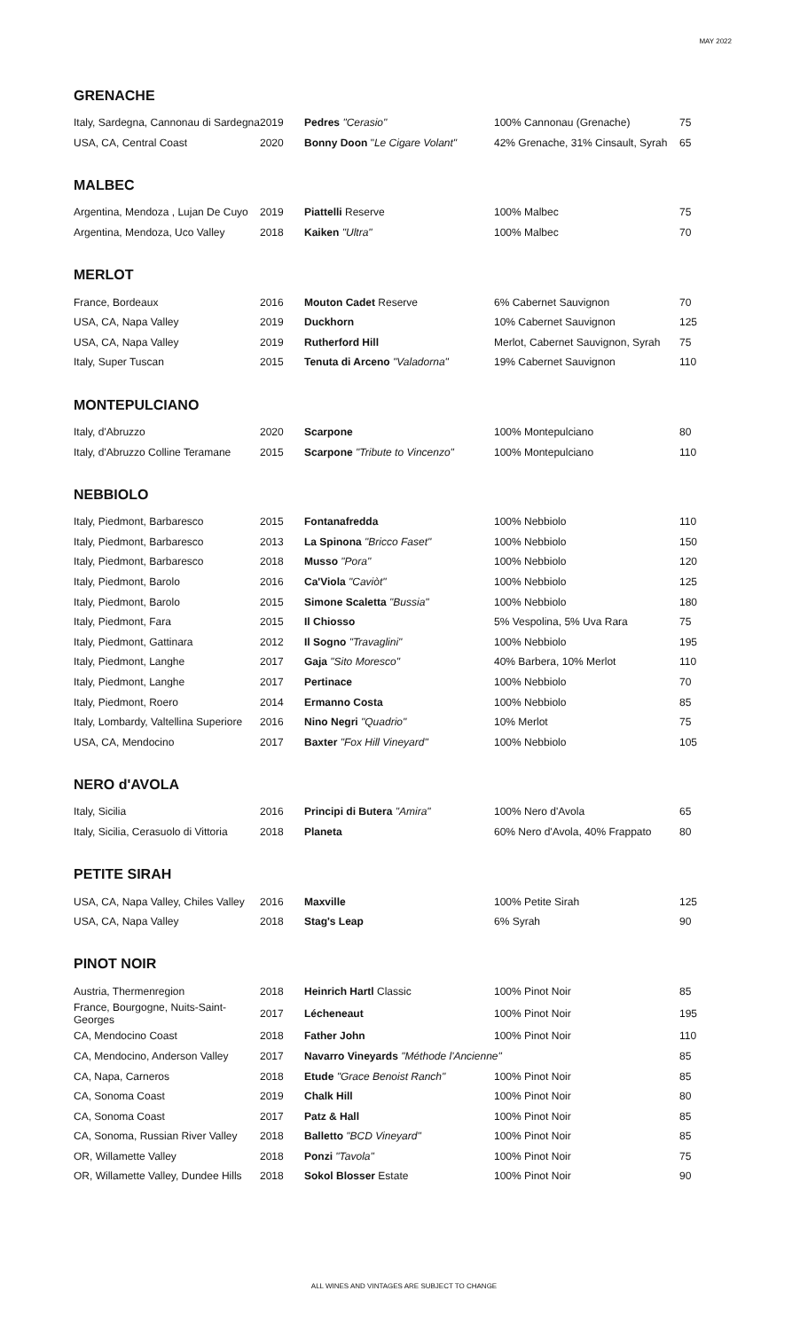MAY 2022
GRENACHE
| Italy, Sardegna, Cannonau di Sardegna | 2019 | Pedres "Cerasio" | 100% Cannonau (Grenache) | 75 |
| USA, CA, Central Coast | 2020 | Bonny Doon " Le Cigare Volant" | 42% Grenache, 31% Cinsault, Syrah | 65 |
MALBEC
| Argentina, Mendoza , Lujan De Cuyo | 2019 | Piattelli Reserve | 100% Malbec | 75 |
| Argentina, Mendoza, Uco Valley | 2018 | Kaiken "Ultra" | 100% Malbec | 70 |
MERLOT
| France, Bordeaux | 2016 | Mouton Cadet Reserve | 6% Cabernet Sauvignon | 70 |
| USA, CA, Napa Valley | 2019 | Duckhorn | 10% Cabernet Sauvignon | 125 |
| USA, CA, Napa Valley | 2019 | Rutherford Hill | Merlot, Cabernet Sauvignon, Syrah | 75 |
| Italy, Super Tuscan | 2015 | Tenuta di Arceno "Valadorna" | 19% Cabernet Sauvignon | 110 |
MONTEPULCIANO
| Italy, d'Abruzzo | 2020 | Scarpone | 100% Montepulciano | 80 |
| Italy, d'Abruzzo Colline Teramane | 2015 | Scarpone "Tribute to Vincenzo" | 100% Montepulciano | 110 |
NEBBIOLO
| Italy, Piedmont, Barbaresco | 2015 | Fontanafredda | 100% Nebbiolo | 110 |
| Italy, Piedmont, Barbaresco | 2013 | La Spinona "Bricco Faset" | 100% Nebbiolo | 150 |
| Italy, Piedmont, Barbaresco | 2018 | Musso "Pora" | 100% Nebbiolo | 120 |
| Italy, Piedmont, Barolo | 2016 | Ca'Viola "Caviòt" | 100% Nebbiolo | 125 |
| Italy, Piedmont, Barolo | 2015 | Simone Scaletta "Bussia" | 100% Nebbiolo | 180 |
| Italy, Piedmont, Fara | 2015 | Il Chiosso | 5% Vespolina, 5% Uva Rara | 75 |
| Italy, Piedmont, Gattinara | 2012 | Il Sogno "Travaglini" | 100% Nebbiolo | 195 |
| Italy, Piedmont, Langhe | 2017 | Gaja "Sito Moresco" | 40% Barbera, 10% Merlot | 110 |
| Italy, Piedmont, Langhe | 2017 | Pertinace | 100% Nebbiolo | 70 |
| Italy, Piedmont, Roero | 2014 | Ermanno Costa | 100% Nebbiolo | 85 |
| Italy, Lombardy, Valtellina Superiore | 2016 | Nino Negri "Quadrio" | 10% Merlot | 75 |
| USA, CA, Mendocino | 2017 | Baxter "Fox Hill Vineyard" | 100% Nebbiolo | 105 |
NERO d'AVOLA
| Italy, Sicilia | 2016 | Principi di Butera "Amira" | 100% Nero d'Avola | 65 |
| Italy, Sicilia, Cerasuolo di Vittoria | 2018 | Planeta | 60% Nero d'Avola, 40% Frappato | 80 |
PETITE SIRAH
| USA, CA, Napa Valley, Chiles Valley | 2016 | Maxville | 100% Petite Sirah | 125 |
| USA, CA, Napa Valley | 2018 | Stag's Leap | 6% Syrah | 90 |
PINOT NOIR
| Austria, Thermenregion | 2018 | Heinrich Hartl Classic | 100% Pinot Noir | 85 |
| France, Bourgogne, Nuits-Saint-Georges | 2017 | Lécheneaut | 100% Pinot Noir | 195 |
| CA, Mendocino Coast | 2018 | Father John | 100% Pinot Noir | 110 |
| CA, Mendocino, Anderson Valley | 2017 | Navarro Vineyards "Méthode l'Ancienne" | | 85 |
| CA, Napa, Carneros | 2018 | Etude "Grace Benoist Ranch" | 100% Pinot Noir | 85 |
| CA, Sonoma Coast | 2019 | Chalk Hill | 100% Pinot Noir | 80 |
| CA, Sonoma Coast | 2017 | Patz & Hall | 100% Pinot Noir | 85 |
| CA, Sonoma, Russian River Valley | 2018 | Balletto "BCD Vineyard" | 100% Pinot Noir | 85 |
| OR, Willamette Valley | 2018 | Ponzi "Tavola" | 100% Pinot Noir | 75 |
| OR, Willamette Valley, Dundee Hills | 2018 | Sokol Blosser Estate | 100% Pinot Noir | 90 |
ALL WINES AND VINTAGES ARE SUBJECT TO CHANGE